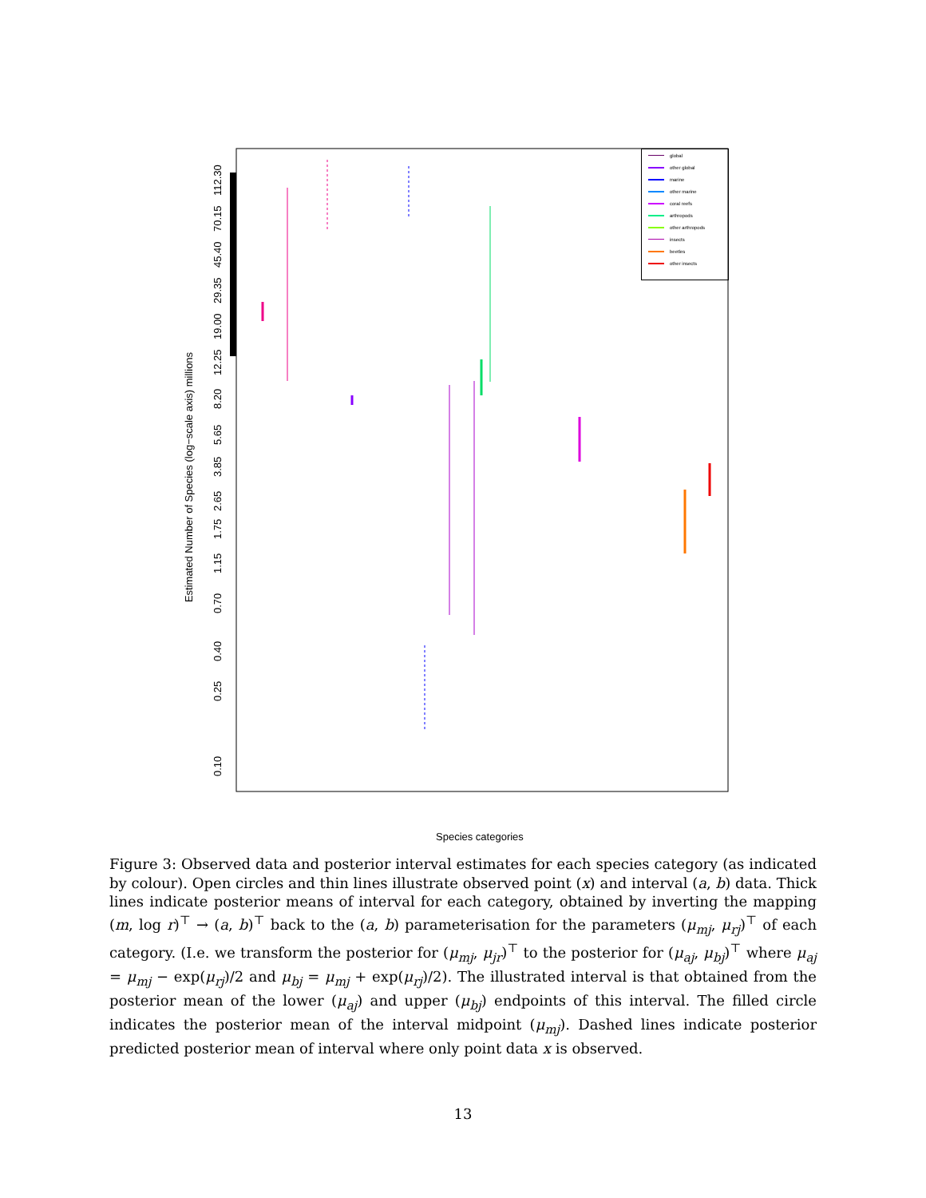112.30
70.15
45.40
29.35
19.00
12.25
8.20
5.65
3.85
2.65
1.75
1.15
0.70
0.40
0.25
0.10
Estimated Number of Species (log−scale axis) millions
global
other global
marine
other marine
coral reefs
arthropods
other arthropods
insects
beetles
other insects
Species categories
Figure 3: Observed data and posterior interval estimates for each species category (as indicated by colour). Open circles and thin lines illustrate observed point (x) and interval (a, b) data. Thick lines indicate posterior means of interval for each category, obtained by inverting the mapping (m, log r)<sup>⊤</sup> → (a, b)<sup>⊤</sup> back to the (a, b) parameterisation for the parameters (μ<sub>mj</sub>, μ<sub>rj</sub>)<sup>⊤</sup> of each category. (I.e. we transform the posterior for (μ<sub>mj</sub>, μ<sub>jr</sub>)<sup>⊤</sup> to the posterior for (μ<sub>aj</sub>, μ<sub>bj</sub>)<sup>⊤</sup> where μ<sub>aj</sub> = μ<sub>mj</sub> − exp(μ<sub>rj</sub>)/2 and μ<sub>bj</sub> = μ<sub>mj</sub> + exp(μ<sub>rj</sub>)/2). The illustrated interval is that obtained from the posterior mean of the lower (μ<sub>aj</sub>) and upper (μ<sub>bj</sub>) endpoints of this interval. The filled circle indicates the posterior mean of the interval midpoint (μ<sub>mj</sub>). Dashed lines indicate posterior predicted posterior mean of interval where only point data x is observed.
13